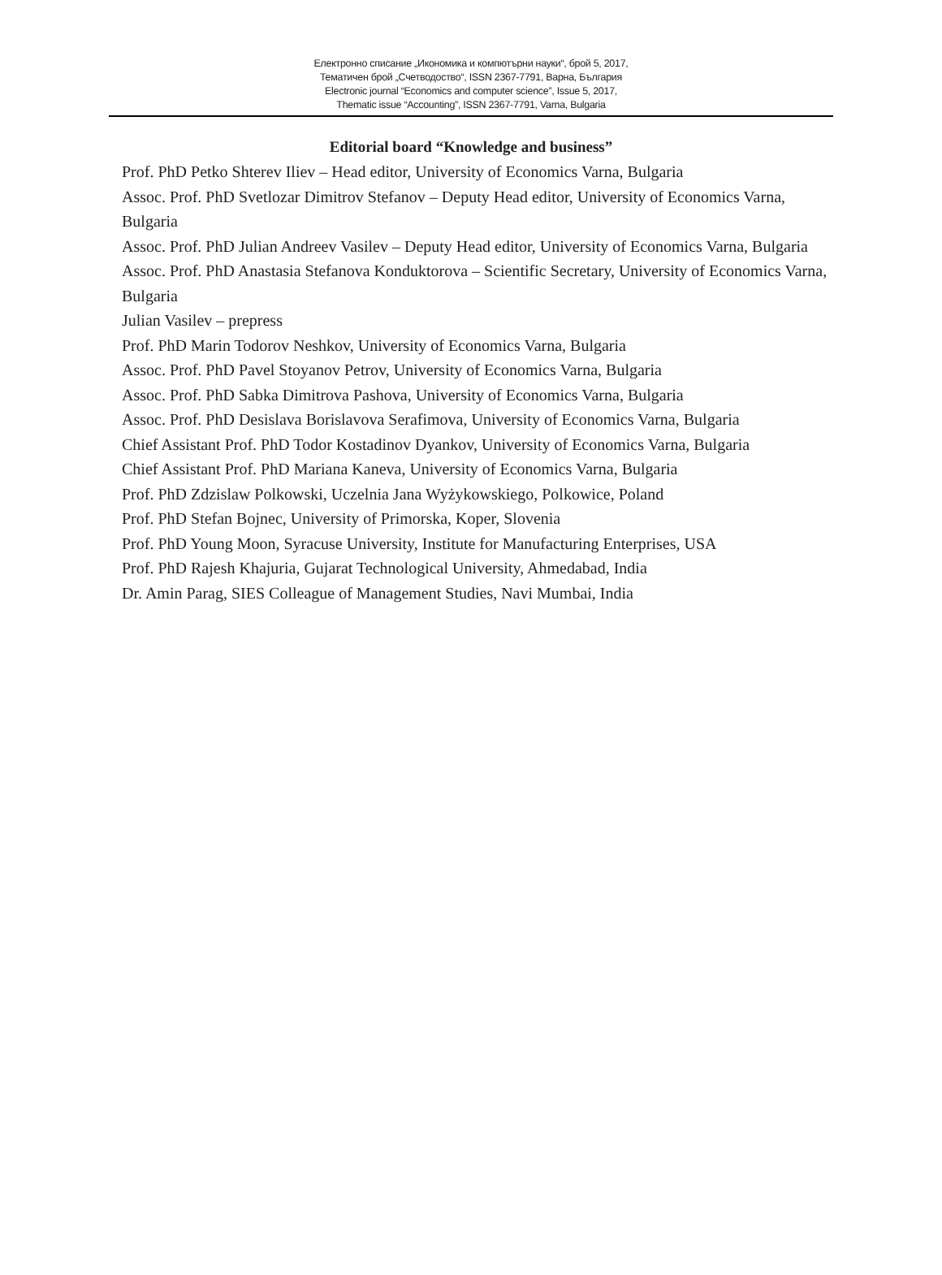Електронно списание „Икономика и компютърни науки“, брой 5, 2017,
Тематичен брой „Счетводоство“, ISSN 2367-7791, Варна, България
Electronic journal “Economics and computer science”, Issue 5, 2017,
Thematic issue “Accounting”, ISSN 2367-7791, Varna, Bulgaria
Editorial board “Knowledge and business”
Prof. PhD Petko Shterev Iliev – Head editor, University of Economics Varna, Bulgaria
Assoc. Prof. PhD Svetlozar Dimitrov Stefanov – Deputy Head editor, University of Economics Varna, Bulgaria
Assoc. Prof. PhD Julian Andreev Vasilev – Deputy Head editor, University of Economics Varna, Bulgaria
Assoc. Prof. PhD Anastasia Stefanova Konduktorova – Scientific Secretary, University of Economics Varna, Bulgaria
Julian Vasilev – prepress
Prof. PhD Marin Todorov Neshkov, University of Economics Varna, Bulgaria
Assoc. Prof. PhD Pavel Stoyanov Petrov, University of Economics Varna, Bulgaria
Assoc. Prof. PhD Sabka Dimitrova Pashova, University of Economics Varna, Bulgaria
Assoc. Prof. PhD Desislava Borislavova Serafimova, University of Economics Varna, Bulgaria
Chief Assistant Prof. PhD Todor Kostadinov Dyankov, University of Economics Varna, Bulgaria
Chief Assistant Prof. PhD Mariana Kaneva, University of Economics Varna, Bulgaria
Prof. PhD Zdzislaw Polkowski, Uczelnia Jana Wyżykowskiego, Polkowice, Poland
Prof. PhD Stefan Bojnec, University of Primorska, Koper, Slovenia
Prof. PhD Young Moon, Syracuse University, Institute for Manufacturing Enterprises, USA
Prof. PhD Rajesh Khajuria, Gujarat Technological University, Ahmedabad, India
Dr. Amin Parag, SIES Colleague of Management Studies, Navi Mumbai, India